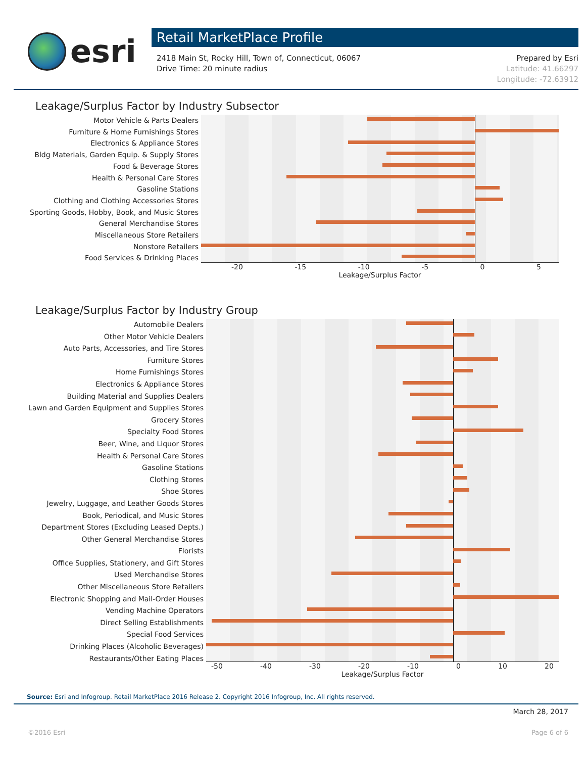esri
Retail MarketPlace Profile
2418 Main St, Rocky Hill, Town of, Connecticut, 06067
Drive Time: 20 minute radius
Prepared by Esri
Latitude: 41.66297
Longitude: -72.63912
Leakage/Surplus Factor by Industry Subsector
Motor Vehicle & Parts Dealers
Furniture & Home Furnishings Stores
Electronics & Appliance Stores
Bldg Materials, Garden Equip. & Supply Stores
Food & Beverage Stores
Health & Personal Care Stores
Gasoline Stations
Clothing and Clothing Accessories Stores
Sporting Goods, Hobby, Book, and Music Stores
General Merchandise Stores
Miscellaneous Store Retailers
Nonstore Retailers
Food Services & Drinking Places
-20 -15 -10 -5 0 5
Leakage/Surplus Factor
Leakage/Surplus Factor by Industry Group
Automobile Dealers
Other Motor Vehicle Dealers
Auto Parts, Accessories, and Tire Stores
Furniture Stores
Home Furnishings Stores
Electronics & Appliance Stores
Building Material and Supplies Dealers
Lawn and Garden Equipment and Supplies Stores
Grocery Stores
Specialty Food Stores
Beer, Wine, and Liquor Stores
Health & Personal Care Stores
Gasoline Stations
Clothing Stores
Shoe Stores
Jewelry, Luggage, and Leather Goods Stores
Book, Periodical, and Music Stores
Department Stores (Excluding Leased Depts.)
Other General Merchandise Stores
Florists
Office Supplies, Stationery, and Gift Stores
Used Merchandise Stores
Other Miscellaneous Store Retailers
Electronic Shopping and Mail-Order Houses
Vending Machine Operators
Direct Selling Establishments
Special Food Services
Drinking Places (Alcoholic Beverages)
Restaurants/Other Eating Places
-50 -40 -30 -20 -10 0 10 20
Leakage/Surplus Factor
Source: Esri and Infogroup. Retail MarketPlace 2016 Release 2. Copyright 2016 Infogroup, Inc. All rights reserved.
March 28, 2017
©2016 Esri Page 6 of 6